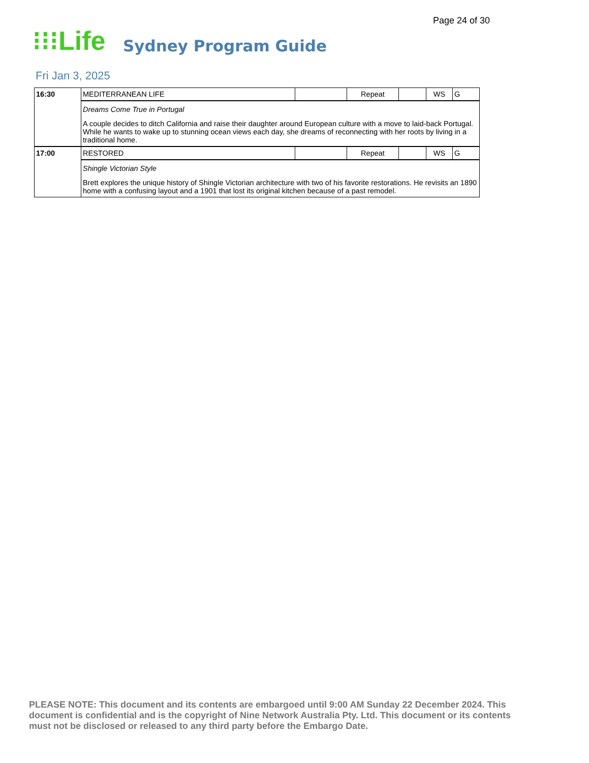Page 24 of 30
⁝⁝⁝Life Sydney Program Guide
Fri Jan 3, 2025
| 16:30 | MEDITERRANEAN LIFE | | Repeat | | WS | G |
| | Dreams Come True in Portugal A couple decides to ditch California and raise their daughter around European culture with a move to laid-back Portugal. While he wants to wake up to stunning ocean views each day, she dreams of reconnecting with her roots by living in a traditional home. | | | | | |
| 17:00 | RESTORED | | Repeat | | WS | G |
| | Shingle Victorian Style Brett explores the unique history of Shingle Victorian architecture with two of his favorite restorations. He revisits an 1890 home with a confusing layout and a 1901 that lost its original kitchen because of a past remodel. | | | | | |
PLEASE NOTE: This document and its contents are embargoed until 9:00 AM Sunday 22 December 2024. This document is confidential and is the copyright of Nine Network Australia Pty. Ltd. This document or its contents must not be disclosed or released to any third party before the Embargo Date.